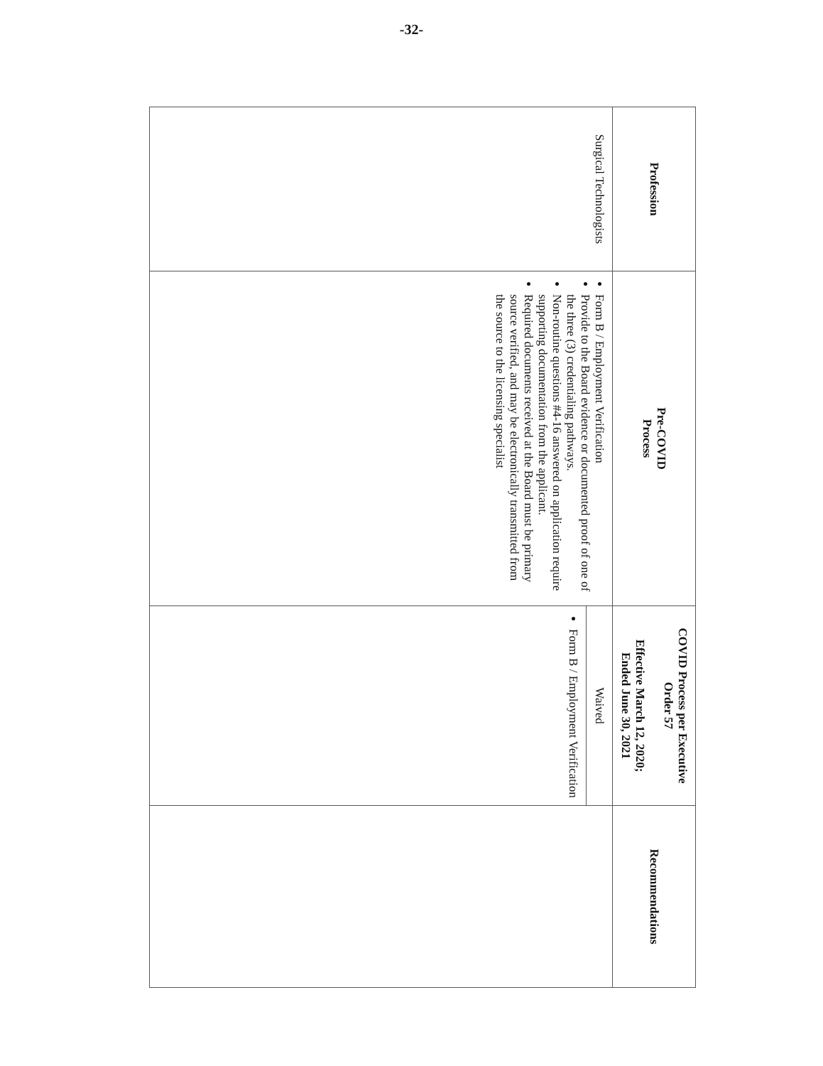-32-
| Profession | Pre-COVID Process | COVID Process per Executive Order 57 Effective March 12, 2020; Ended June 30, 2021 | Recommendations |
| --- | --- | --- | --- |
| Surgical Technologists | Form B / Employment Verification Provide to the Board evidence or documented proof of one of the three (3) credentialing pathways. Non-routine questions #4-16 answered on application require supporting documentation from the applicant. Required documents received at the Board must be primary source verified, and may be electronically transmitted from the source to the licensing specialist | / Waived / / Form B / Employment Verification / | |